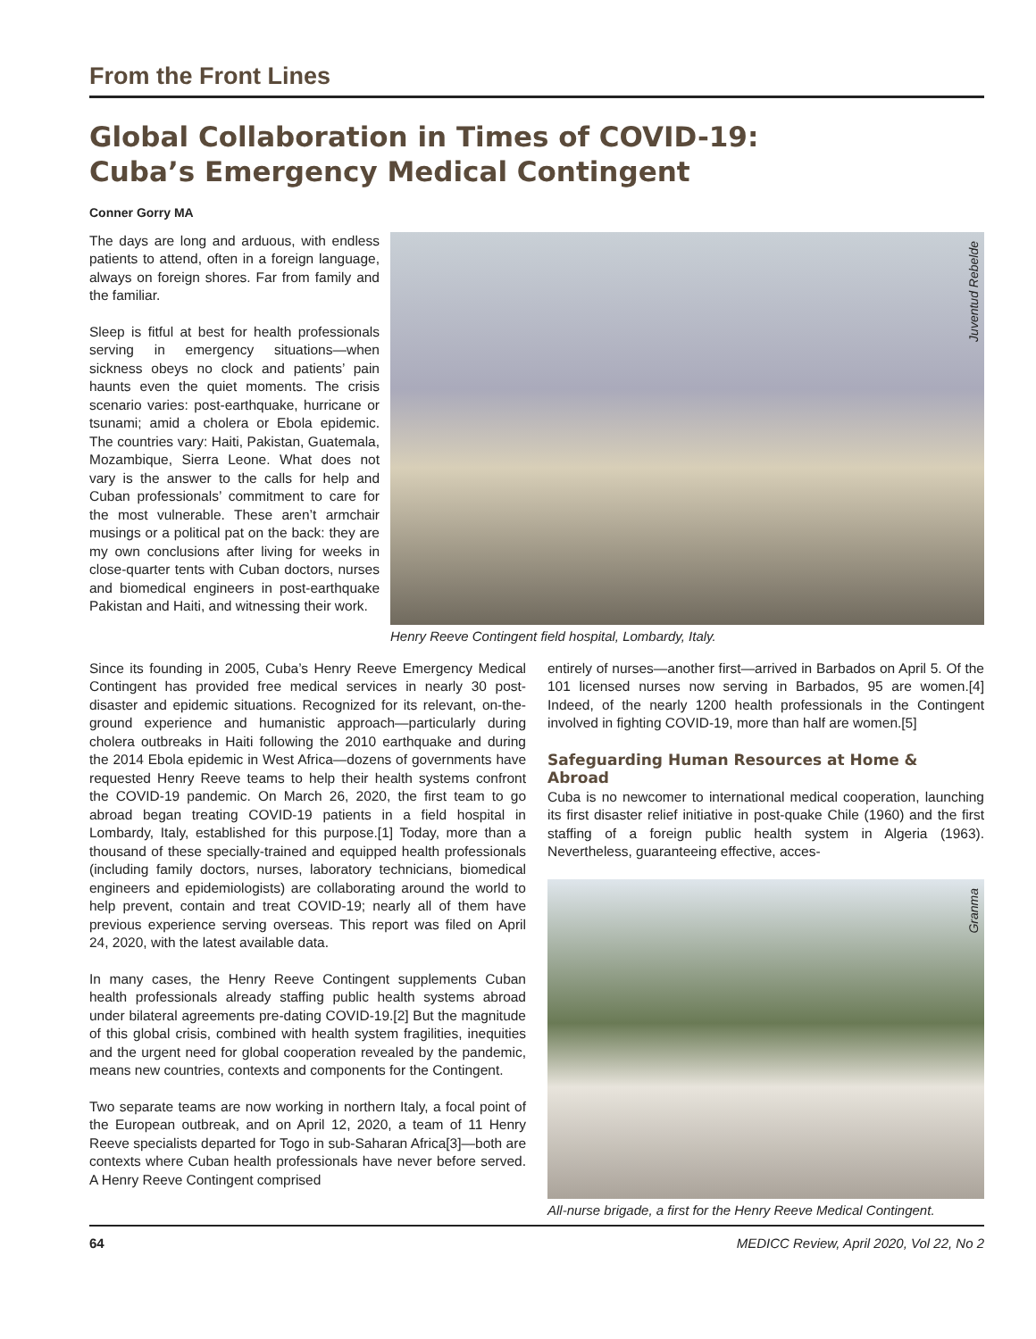From the Front Lines
Global Collaboration in Times of COVID-19:
Cuba’s Emergency Medical Contingent
Conner Gorry MA
The days are long and arduous, with endless patients to attend, often in a foreign language, always on foreign shores. Far from family and the familiar.
Sleep is fitful at best for health professionals serving in emergency situations—when sickness obeys no clock and patients’ pain haunts even the quiet moments. The crisis scenario varies: post-earthquake, hurricane or tsunami; amid a cholera or Ebola epidemic. The countries vary: Haiti, Pakistan, Guatemala, Mozambique, Sierra Leone. What does not vary is the answer to the calls for help and Cuban professionals’ commitment to care for the most vulnerable. These aren’t armchair musings or a political pat on the back: they are my own conclusions after living for weeks in close-quarter tents with Cuban doctors, nurses and biomedical engineers in post-earthquake Pakistan and Haiti, and witnessing their work.
Juventud Rebelde
Henry Reeve Contingent field hospital, Lombardy, Italy.
Since its founding in 2005, Cuba’s Henry Reeve Emergency Medical Contingent has provided free medical services in nearly 30 post-disaster and epidemic situations. Recognized for its relevant, on-the-ground experience and humanistic approach—particularly during cholera outbreaks in Haiti following the 2010 earthquake and during the 2014 Ebola epidemic in West Africa—dozens of governments have requested Henry Reeve teams to help their health systems confront the COVID-19 pandemic. On March 26, 2020, the first team to go abroad began treating COVID-19 patients in a field hospital in Lombardy, Italy, established for this purpose.[1] Today, more than a thousand of these specially-trained and equipped health professionals (including family doctors, nurses, laboratory technicians, biomedical engineers and epidemiologists) are collaborating around the world to help prevent, contain and treat COVID-19; nearly all of them have previous experience serving overseas. This report was filed on April 24, 2020, with the latest available data.
In many cases, the Henry Reeve Contingent supplements Cuban health professionals already staffing public health systems abroad under bilateral agreements pre-dating COVID-19.[2] But the magnitude of this global crisis, combined with health system fragilities, inequities and the urgent need for global cooperation revealed by the pandemic, means new countries, contexts and components for the Contingent.
Two separate teams are now working in northern Italy, a focal point of the European outbreak, and on April 12, 2020, a team of 11 Henry Reeve specialists departed for Togo in sub-Saharan Africa[3]—both are contexts where Cuban health professionals have never before served. A Henry Reeve Contingent comprised
entirely of nurses—another first—arrived in Barbados on April 5. Of the 101 licensed nurses now serving in Barbados, 95 are women.[4] Indeed, of the nearly 1200 health professionals in the Contingent involved in fighting COVID-19, more than half are women.[5]
Safeguarding Human Resources at Home & Abroad
Cuba is no newcomer to international medical cooperation, launching its first disaster relief initiative in post-quake Chile (1960) and the first staffing of a foreign public health system in Algeria (1963). Nevertheless, guaranteeing effective, acces-
Granma
All-nurse brigade, a first for the Henry Reeve Medical Contingent.
64 MEDICC Review, April 2020, Vol 22, No 2